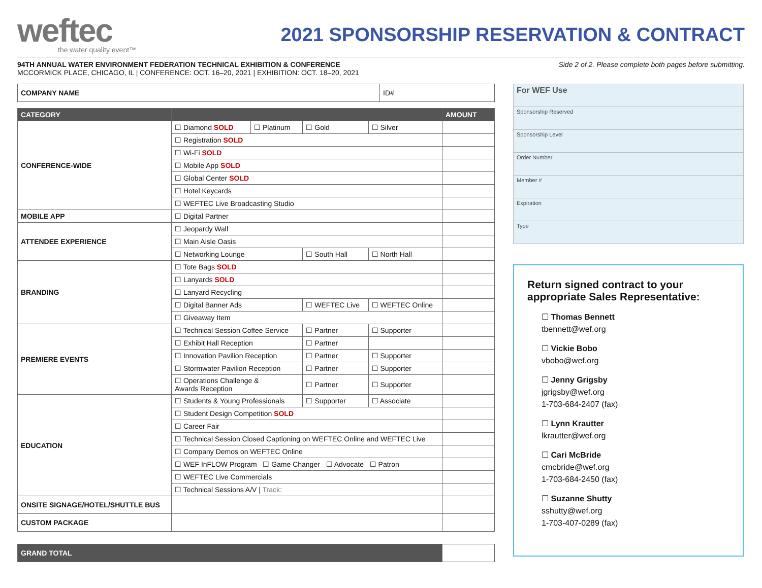weftec
the water quality event™
2021 SPONSORSHIP RESERVATION & CONTRACT
94TH ANNUAL WATER ENVIRONMENT FEDERATION TECHNICAL EXHIBITION & CONFERENCE
MCCORMICK PLACE, CHICAGO, IL | CONFERENCE: OCT. 16–20, 2021 | EXHIBITION: OCT. 18–20, 2021
Side 2 of 2. Please complete both pages before submitting.
| COMPANY NAME | ID# |
| CATEGORY | | | | | AMOUNT |
| --- | --- | --- | --- | --- | --- |
| CONFERENCE-WIDE | ☐ Diamond SOLD | ☐ Platinum | ☐ Gold | ☐ Silver | |
| | ☐ Registration SOLD | | | | |
| | ☐ Wi-Fi SOLD | | | | |
| | ☐ Mobile App SOLD | | | | |
| | ☐ Global Center SOLD | | | | |
| | ☐ Hotel Keycards | | | | |
| | ☐ WEFTEC Live Broadcasting Studio | | | | |
| MOBILE APP | ☐ Digital Partner | | | | |
| ATTENDEE EXPERIENCE | ☐ Jeopardy Wall | | | | |
| | ☐ Main Aisle Oasis | | | | |
| | ☐ Networking Lounge | | ☐ South Hall | ☐ North Hall | |
| BRANDING | ☐ Tote Bags SOLD | | | | |
| | ☐ Lanyards SOLD | | | | |
| | ☐ Lanyard Recycling | | | | |
| | ☐ Digital Banner Ads | | ☐ WEFTEC Live | ☐ WEFTEC Online | |
| | ☐ Giveaway Item | | | | |
| PREMIERE EVENTS | ☐ Technical Session Coffee Service | | ☐ Partner | ☐ Supporter | |
| | ☐ Exhibit Hall Reception | | ☐ Partner | | |
| | ☐ Innovation Pavilion Reception | | ☐ Partner | ☐ Supporter | |
| | ☐ Stormwater Pavilion Reception | | ☐ Partner | ☐ Supporter | |
| | ☐ Operations Challenge & Awards Reception | | ☐ Partner | ☐ Supporter | |
| EDUCATION | ☐ Students & Young Professionals | | ☐ Supporter | ☐ Associate | |
| | ☐ Student Design Competition SOLD | | | | |
| | ☐ Career Fair | | | | |
| | ☐ Technical Session Closed Captioning on WEFTEC Online and WEFTEC Live | | | | |
| | ☐ Company Demos on WEFTEC Online | | | | |
| | ☐ WEF InFLOW Program ☐ Game Changer ☐ Advocate ☐ Patron | | | | |
| | ☐ WEFTEC Live Commercials | | | | |
| | ☐ Technical Sessions A/V / Track: | | | | |
| ONSITE SIGNAGE/HOTEL/SHUTTLE BUS | | | | | |
| CUSTOM PACKAGE | | | | | |
| GRAND TOTAL | |
| For WEF Use |
| Sponsorship Reserved |
| Sponsorship Level |
| Order Number |
| Member # |
| Expiration |
| Type |
Return signed contract to your appropriate Sales Representative:
☐ Thomas Bennett
tbennett@wef.org
☐ Vickie Bobo
vbobo@wef.org
☐ Jenny Grigsby
jgrigsby@wef.org
1-703-684-2407 (fax)
☐ Lynn Krautter
lkrautter@wef.org
☐ Cari McBride
cmcbride@wef.org
1-703-684-2450 (fax)
☐ Suzanne Shutty
sshutty@wef.org
1-703-407-0289 (fax)